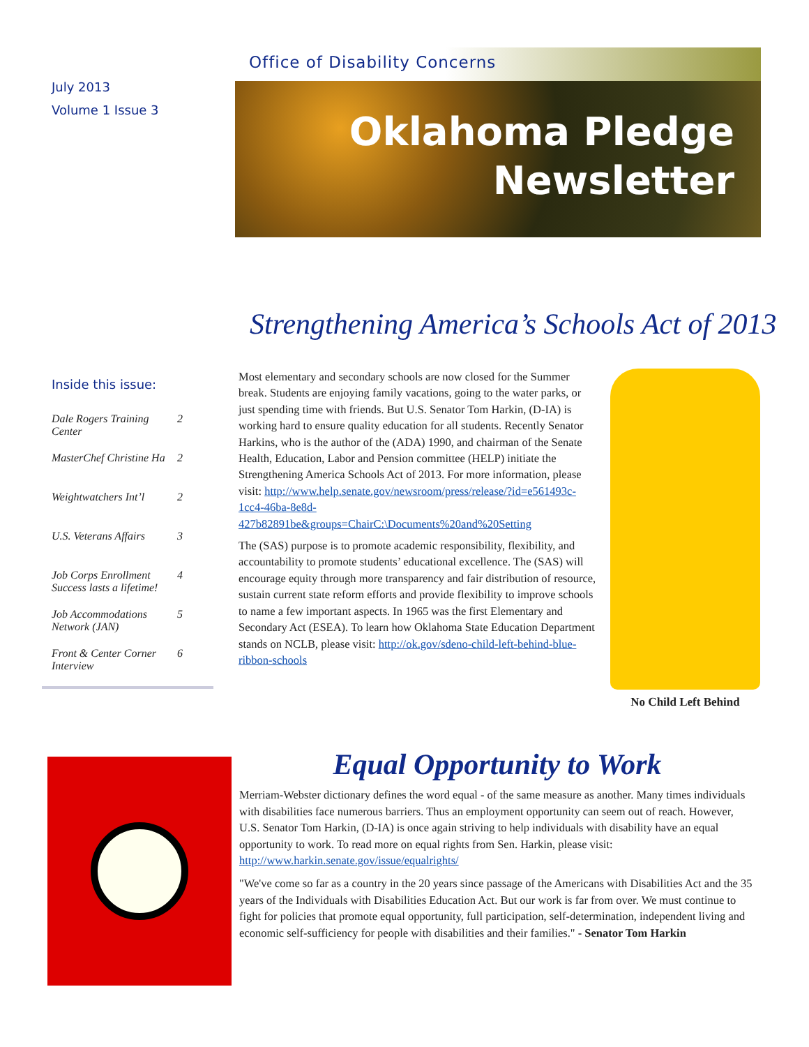July 2013
Volume 1 Issue 3
Office of Disability Concerns
Oklahoma Pledge
Newsletter
Strengthening America’s Schools Act of 2013
Inside this issue:
| Dale Rogers Training Center | 2 |
| MasterChef Christine Ha | 2 |
| Weightwatchers Int’l | 2 |
| U.S. Veterans Affairs | 3 |
| Job Corps Enrollment Success lasts a lifetime! | 4 |
| Job Accommodations Network (JAN) | 5 |
| Front & Center Corner Interview | 6 |
Most elementary and secondary schools are now closed for the Summer break. Students are enjoying family vacations, going to the water parks, or just spending time with friends. But U.S. Senator Tom Harkin, (D-IA) is working hard to ensure quality education for all students. Recently Senator Harkins, who is the author of the (ADA) 1990, and chairman of the Senate Health, Education, Labor and Pension committee (HELP) initiate the Strengthening America Schools Act of 2013. For more information, please visit: http://www.help.senate.gov/newsroom/press/release/?id=e561493c-1cc4-46ba-8e8d-427b82891be&groups=ChairC:\Documents%20and%20Setting
The (SAS) purpose is to promote academic responsibility, flexibility, and accountability to promote students’ educational excellence. The (SAS) will encourage equity through more transparency and fair distribution of resource, sustain current state reform efforts and provide flexibility to improve schools to name a few important aspects. In 1965 was the first Elementary and Secondary Act (ESEA). To learn how Oklahoma State Education Department stands on NCLB, please visit: http://ok.gov/sdeno-child-left-behind-blue-ribbon-schools
No Child Left Behind
Equal Opportunity to Work
Merriam-Webster dictionary defines the word equal - of the same measure as another. Many times individuals with disabilities face numerous barriers. Thus an employment opportunity can seem out of reach. However, U.S. Senator Tom Harkin, (D-IA) is once again striving to help individuals with disability have an equal opportunity to work. To read more on equal rights from Sen. Harkin, please visit: http://www.harkin.senate.gov/issue/equalrights/
"We've come so far as a country in the 20 years since passage of the Americans with Disabilities Act and the 35 years of the Individuals with Disabilities Education Act. But our work is far from over. We must continue to fight for policies that promote equal opportunity, full participation, self-determination, independent living and economic self-sufficiency for people with disabilities and their families." - Senator Tom Harkin